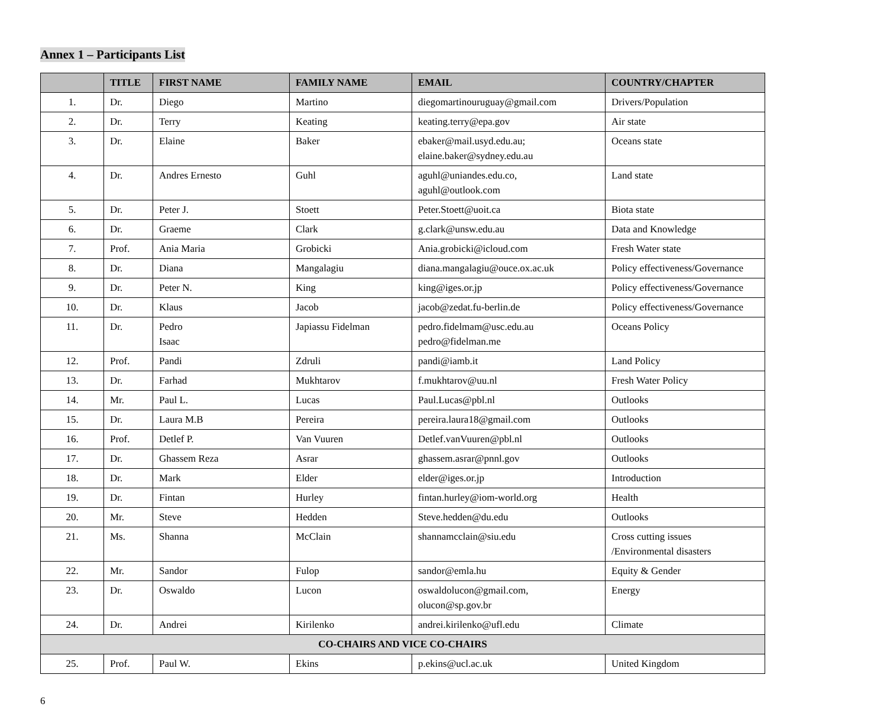Annex 1 – Participants List
| | TITLE | FIRST NAME | FAMILY NAME | EMAIL | COUNTRY/CHAPTER |
| --- | --- | --- | --- | --- | --- |
| 1. | Dr. | Diego | Martino | diegomartinouruguay@gmail.com | Drivers/Population |
| 2. | Dr. | Terry | Keating | keating.terry@epa.gov | Air state |
| 3. | Dr. | Elaine | Baker | ebaker@mail.usyd.edu.au; elaine.baker@sydney.edu.au | Oceans state |
| 4. | Dr. | Andres Ernesto | Guhl | aguhl@uniandes.edu.co, aguhl@outlook.com | Land state |
| 5. | Dr. | Peter J. | Stoett | Peter.Stoett@uoit.ca | Biota state |
| 6. | Dr. | Graeme | Clark | g.clark@unsw.edu.au | Data and Knowledge |
| 7. | Prof. | Ania Maria | Grobicki | Ania.grobicki@icloud.com | Fresh Water state |
| 8. | Dr. | Diana | Mangalagiu | diana.mangalagiu@ouce.ox.ac.uk | Policy effectiveness/Governance |
| 9. | Dr. | Peter N. | King | king@iges.or.jp | Policy effectiveness/Governance |
| 10. | Dr. | Klaus | Jacob | jacob@zedat.fu-berlin.de | Policy effectiveness/Governance |
| 11. | Dr. | Pedro Isaac | Japiassu Fidelman | pedro.fidelmam@usc.edu.au pedro@fidelman.me | Oceans Policy |
| 12. | Prof. | Pandi | Zdruli | pandi@iamb.it | Land Policy |
| 13. | Dr. | Farhad | Mukhtarov | f.mukhtarov@uu.nl | Fresh Water Policy |
| 14. | Mr. | Paul L. | Lucas | Paul.Lucas@pbl.nl | Outlooks |
| 15. | Dr. | Laura M.B | Pereira | pereira.laura18@gmail.com | Outlooks |
| 16. | Prof. | Detlef P. | Van Vuuren | Detlef.vanVuuren@pbl.nl | Outlooks |
| 17. | Dr. | Ghassem Reza | Asrar | ghassem.asrar@pnnl.gov | Outlooks |
| 18. | Dr. | Mark | Elder | elder@iges.or.jp | Introduction |
| 19. | Dr. | Fintan | Hurley | fintan.hurley@iom-world.org | Health |
| 20. | Mr. | Steve | Hedden | Steve.hedden@du.edu | Outlooks |
| 21. | Ms. | Shanna | McClain | shannamcclain@siu.edu | Cross cutting issues /Environmental disasters |
| 22. | Mr. | Sandor | Fulop | sandor@emla.hu | Equity & Gender |
| 23. | Dr. | Oswaldo | Lucon | oswaldolucon@gmail.com, olucon@sp.gov.br | Energy |
| 24. | Dr. | Andrei | Kirilenko | andrei.kirilenko@ufl.edu | Climate |
| CO-CHAIRS AND VICE CO-CHAIRS | | | | | |
| 25. | Prof. | Paul W. | Ekins | p.ekins@ucl.ac.uk | United Kingdom |
6